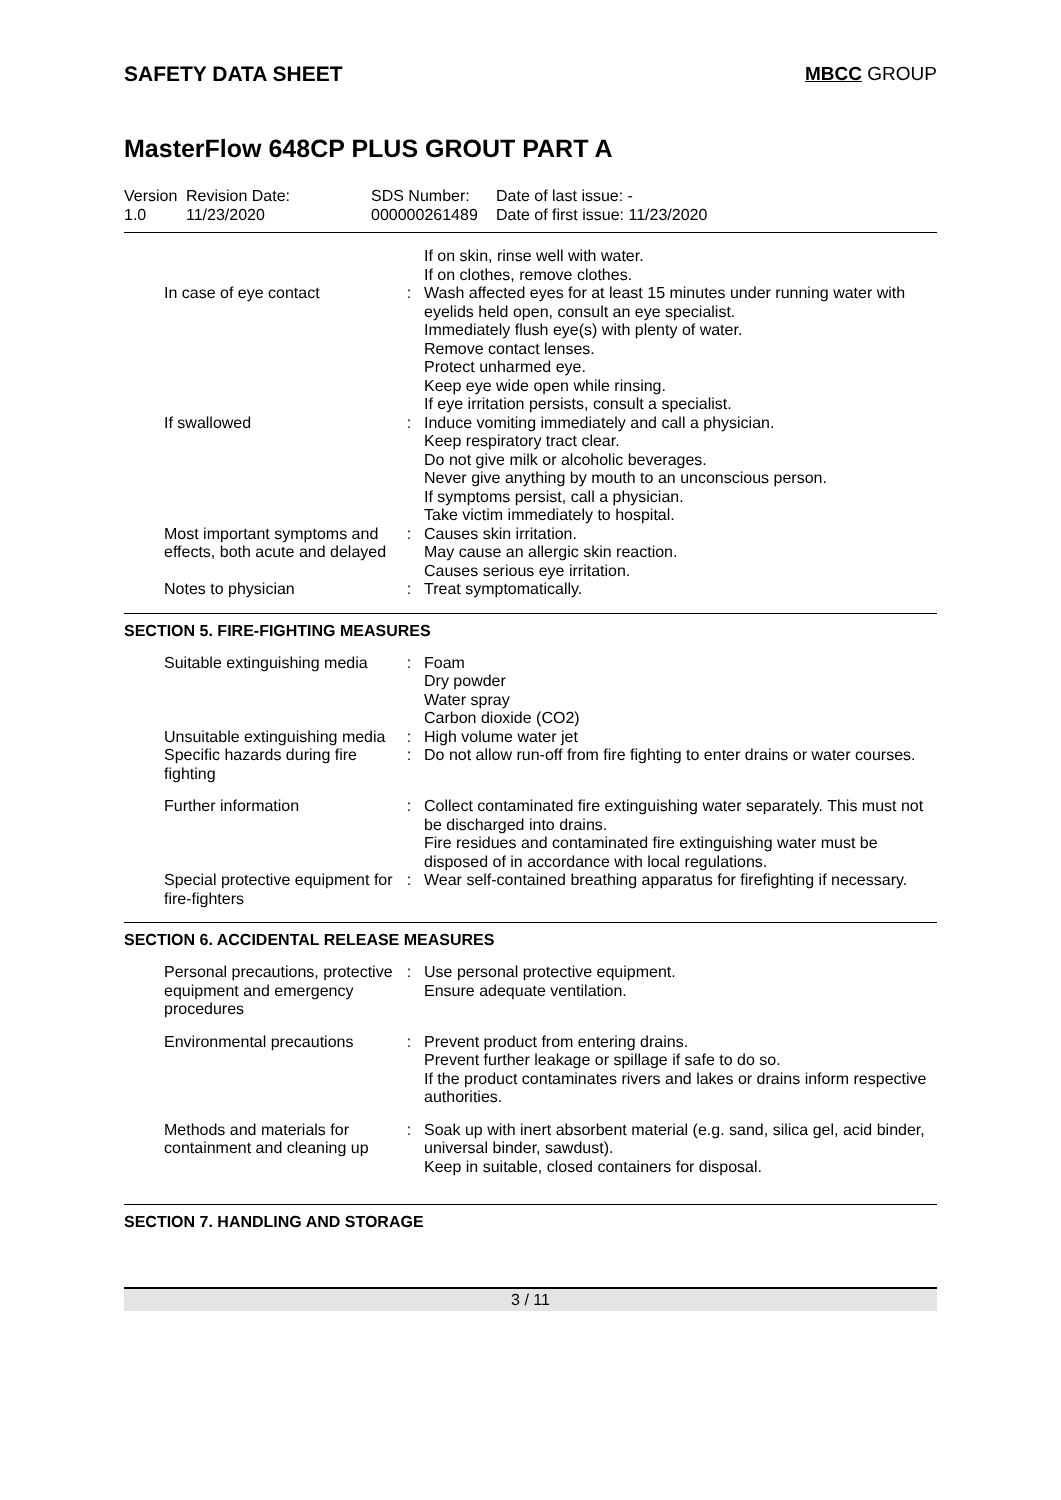SAFETY DATA SHEET MBCC GROUP
MasterFlow 648CP PLUS GROUT PART A
| Version 1.0 | Revision Date: 11/23/2020 | SDS Number: 000000261489 | Date of last issue: - Date of first issue: 11/23/2020 |
| | | If on skin, rinse well with water. If on clothes, remove clothes. |
| In case of eye contact | : | Wash affected eyes for at least 15 minutes under running water with eyelids held open, consult an eye specialist. Immediately flush eye(s) with plenty of water. Remove contact lenses. Protect unharmed eye. Keep eye wide open while rinsing. If eye irritation persists, consult a specialist. |
| If swallowed | : | Induce vomiting immediately and call a physician. Keep respiratory tract clear. Do not give milk or alcoholic beverages. Never give anything by mouth to an unconscious person. If symptoms persist, call a physician. Take victim immediately to hospital. |
| Most important symptoms and effects, both acute and delayed | : | Causes skin irritation. May cause an allergic skin reaction. Causes serious eye irritation. |
| Notes to physician | : | Treat symptomatically. |
SECTION 5. FIRE-FIGHTING MEASURES
| Suitable extinguishing media | : | Foam Dry powder Water spray Carbon dioxide (CO2) |
| Unsuitable extinguishing media | : | High volume water jet |
| Specific hazards during fire fighting | : | Do not allow run-off from fire fighting to enter drains or water courses. |
| Further information | : | Collect contaminated fire extinguishing water separately. This must not be discharged into drains. Fire residues and contaminated fire extinguishing water must be disposed of in accordance with local regulations. |
| Special protective equipment for fire-fighters | : | Wear self-contained breathing apparatus for firefighting if necessary. |
SECTION 6. ACCIDENTAL RELEASE MEASURES
| Personal precautions, protective equipment and emergency procedures | : | Use personal protective equipment. Ensure adequate ventilation. |
| Environmental precautions | : | Prevent product from entering drains. Prevent further leakage or spillage if safe to do so. If the product contaminates rivers and lakes or drains inform respective authorities. |
| Methods and materials for containment and cleaning up | : | Soak up with inert absorbent material (e.g. sand, silica gel, acid binder, universal binder, sawdust). Keep in suitable, closed containers for disposal. |
SECTION 7. HANDLING AND STORAGE
3 / 11